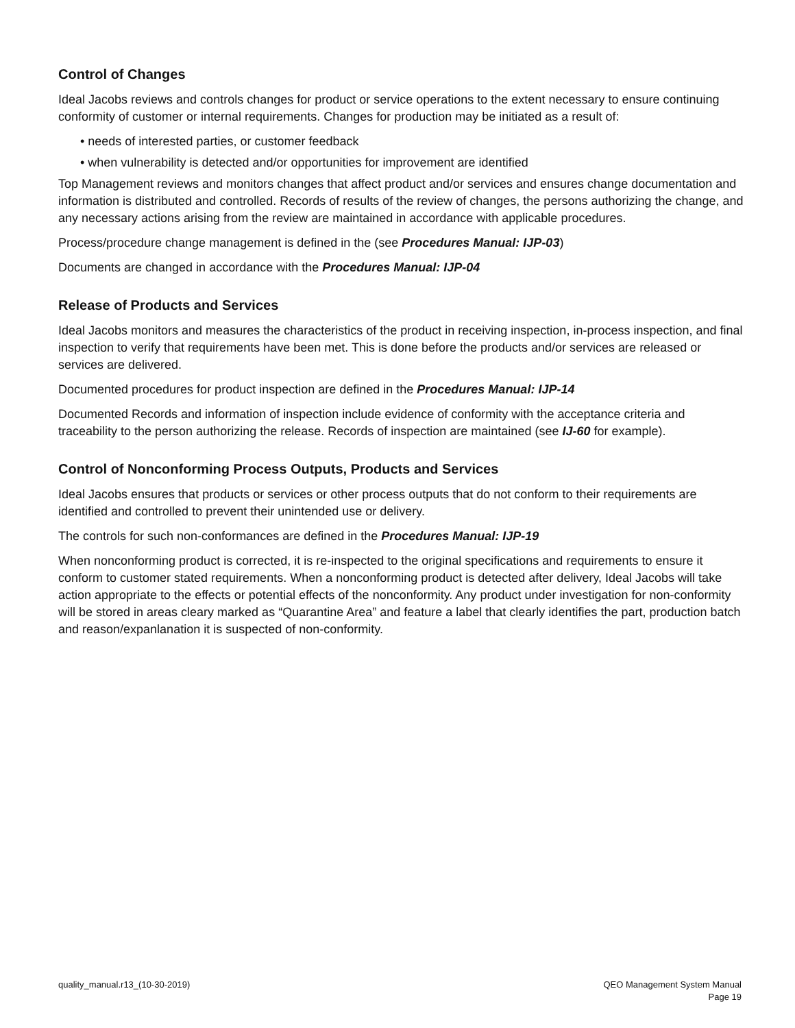Control of Changes
Ideal Jacobs reviews and controls changes for product or service operations to the extent necessary to ensure continuing conformity of customer or internal requirements. Changes for production may be initiated as a result of:
• needs of interested parties, or customer feedback
• when vulnerability is detected and/or opportunities for improvement are identified
Top Management reviews and monitors changes that affect product and/or services and ensures change documentation and information is distributed and controlled. Records of results of the review of changes, the persons authorizing the change, and any necessary actions arising from the review are maintained in accordance with applicable procedures.
Process/procedure change management is defined in the (see Procedures Manual: IJP-03)
Documents are changed in accordance with the Procedures Manual: IJP-04
Release of Products and Services
Ideal Jacobs monitors and measures the characteristics of the product in receiving inspection, in-process inspection, and final inspection to verify that requirements have been met. This is done before the products and/or services are released or services are delivered.
Documented procedures for product inspection are defined in the Procedures Manual: IJP-14
Documented Records and information of inspection include evidence of conformity with the acceptance criteria and traceability to the person authorizing the release. Records of inspection are maintained (see IJ-60 for example).
Control of Nonconforming Process Outputs, Products and Services
Ideal Jacobs ensures that products or services or other process outputs that do not conform to their requirements are identified and controlled to prevent their unintended use or delivery.
The controls for such non-conformances are defined in the Procedures Manual: IJP-19
When nonconforming product is corrected, it is re-inspected to the original specifications and requirements to ensure it conform to customer stated requirements. When a nonconforming product is detected after delivery, Ideal Jacobs will take action appropriate to the effects or potential effects of the nonconformity. Any product under investigation for non-conformity will be stored in areas cleary marked as “Quarantine Area” and feature a label that clearly identifies the part, production batch and reason/expanlanation it is suspected of non-conformity.
quality_manual.r13_(10-30-2019)
QEO Management System Manual
Page 19